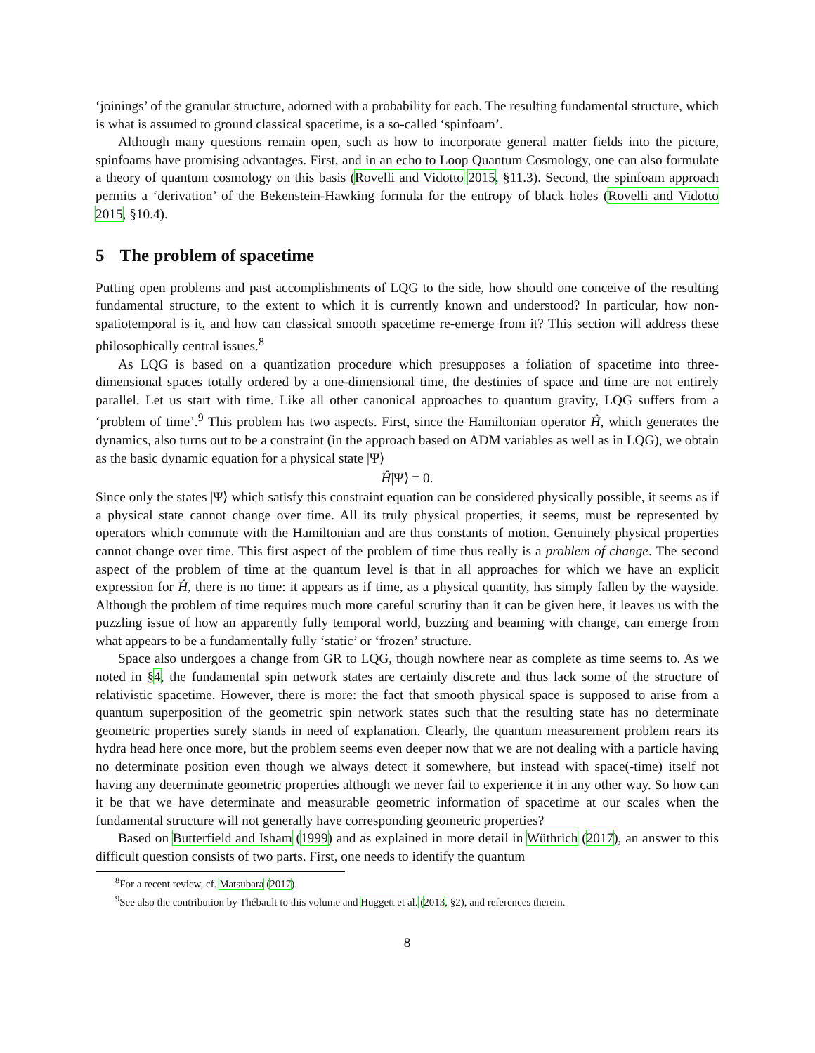‘joinings’ of the granular structure, adorned with a probability for each. The resulting fundamental structure, which is what is assumed to ground classical spacetime, is a so-called ‘spinfoam’.
Although many questions remain open, such as how to incorporate general matter fields into the picture, spinfoams have promising advantages. First, and in an echo to Loop Quantum Cosmology, one can also formulate a theory of quantum cosmology on this basis (Rovelli and Vidotto 2015, §11.3). Second, the spinfoam approach permits a ‘derivation’ of the Bekenstein-Hawking formula for the entropy of black holes (Rovelli and Vidotto 2015, §10.4).
5 The problem of spacetime
Putting open problems and past accomplishments of LQG to the side, how should one conceive of the resulting fundamental structure, to the extent to which it is currently known and understood? In particular, how non-spatiotemporal is it, and how can classical smooth spacetime re-emerge from it? This section will address these philosophically central issues.<sup>8</sup>
As LQG is based on a quantization procedure which presupposes a foliation of spacetime into three-dimensional spaces totally ordered by a one-dimensional time, the destinies of space and time are not entirely parallel. Let us start with time. Like all other canonical approaches to quantum gravity, LQG suffers from a ‘problem of time’.<sup>9</sup> This problem has two aspects. First, since the Hamiltonian operator Ĥ, which generates the dynamics, also turns out to be a constraint (in the approach based on ADM variables as well as in LQG), we obtain as the basic dynamic equation for a physical state |Ψ⟩
Ĥ|Ψ⟩ = 0.
Since only the states |Ψ⟩ which satisfy this constraint equation can be considered physically possible, it seems as if a physical state cannot change over time. All its truly physical properties, it seems, must be represented by operators which commute with the Hamiltonian and are thus constants of motion. Genuinely physical properties cannot change over time. This first aspect of the problem of time thus really is a problem of change. The second aspect of the problem of time at the quantum level is that in all approaches for which we have an explicit expression for Ĥ, there is no time: it appears as if time, as a physical quantity, has simply fallen by the wayside. Although the problem of time requires much more careful scrutiny than it can be given here, it leaves us with the puzzling issue of how an apparently fully temporal world, buzzing and beaming with change, can emerge from what appears to be a fundamentally fully ‘static’ or ‘frozen’ structure.
Space also undergoes a change from GR to LQG, though nowhere near as complete as time seems to. As we noted in §4, the fundamental spin network states are certainly discrete and thus lack some of the structure of relativistic spacetime. However, there is more: the fact that smooth physical space is supposed to arise from a quantum superposition of the geometric spin network states such that the resulting state has no determinate geometric properties surely stands in need of explanation. Clearly, the quantum measurement problem rears its hydra head here once more, but the problem seems even deeper now that we are not dealing with a particle having no determinate position even though we always detect it somewhere, but instead with space(-time) itself not having any determinate geometric properties although we never fail to experience it in any other way. So how can it be that we have determinate and measurable geometric information of spacetime at our scales when the fundamental structure will not generally have corresponding geometric properties?
Based on Butterfield and Isham (1999) and as explained in more detail in Wüthrich (2017), an answer to this difficult question consists of two parts. First, one needs to identify the quantum
<sup>8</sup> For a recent review, cf. Matsubara (2017).
<sup>9</sup> See also the contribution by Thébault to this volume and Huggett et al. (2013, §2), and references therein.
8